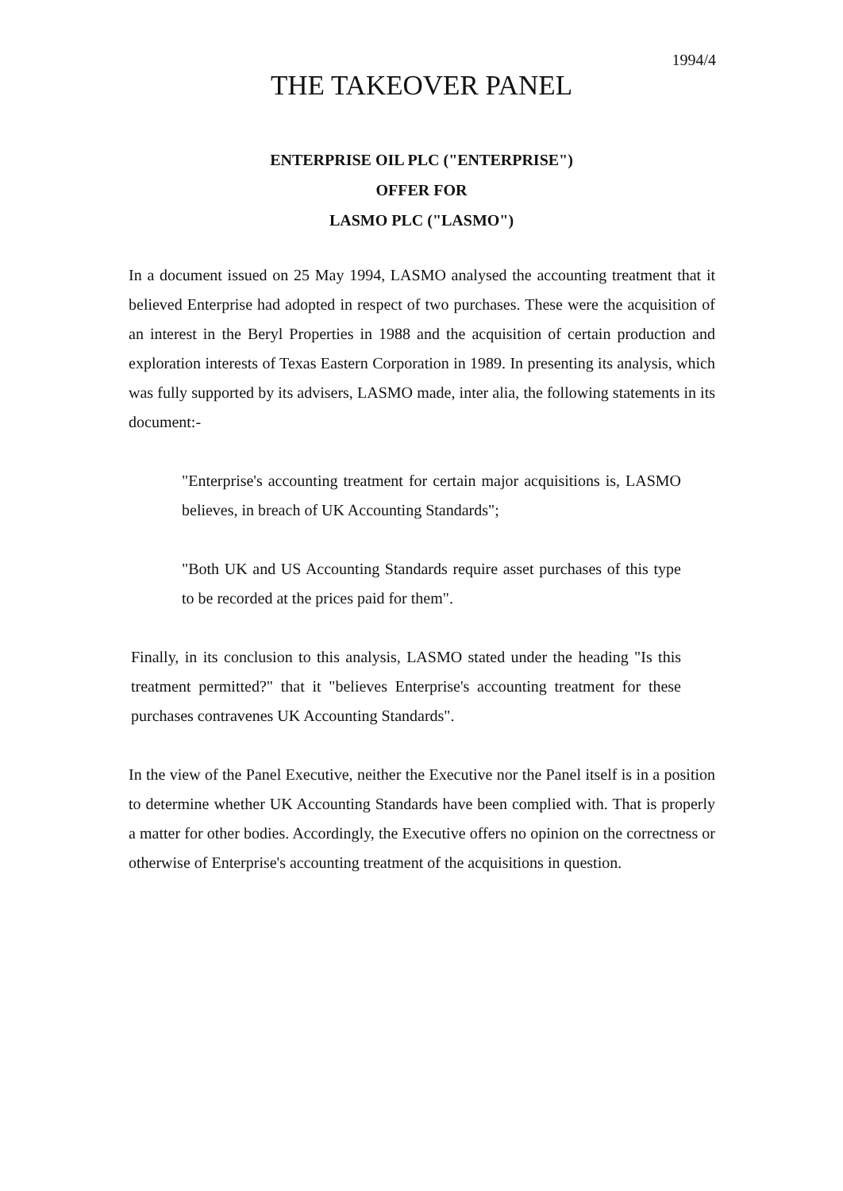1994/4
THE TAKEOVER PANEL
ENTERPRISE OIL PLC ("ENTERPRISE")
OFFER FOR
LASMO PLC ("LASMO")
In a document issued on 25 May 1994, LASMO analysed the accounting treatment that it believed Enterprise had adopted in respect of two purchases. These were the acquisition of an interest in the Beryl Properties in 1988 and the acquisition of certain production and exploration interests of Texas Eastern Corporation in 1989. In presenting its analysis, which was fully supported by its advisers, LASMO made, inter alia, the following statements in its document:-
"Enterprise's accounting treatment for certain major acquisitions is, LASMO believes, in breach of UK Accounting Standards";
"Both UK and US Accounting Standards require asset purchases of this type to be recorded at the prices paid for them".
Finally, in its conclusion to this analysis, LASMO stated under the heading "Is this treatment permitted?" that it "believes Enterprise's accounting treatment for these purchases contravenes UK Accounting Standards".
In the view of the Panel Executive, neither the Executive nor the Panel itself is in a position to determine whether UK Accounting Standards have been complied with. That is properly a matter for other bodies. Accordingly, the Executive offers no opinion on the correctness or otherwise of Enterprise's accounting treatment of the acquisitions in question.